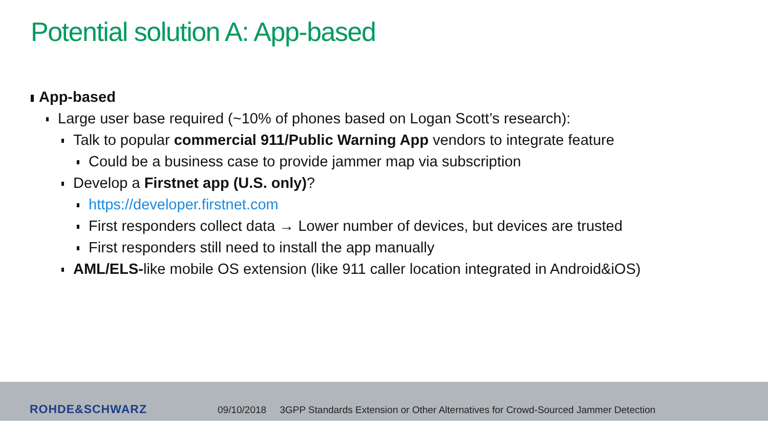Potential solution A: App-based
App-based
Large user base required (~10% of phones based on Logan Scott’s research):
Talk to popular commercial 911/Public Warning App vendors to integrate feature
Could be a business case to provide jammer map via subscription
Develop a Firstnet app (U.S. only)?
https://developer.firstnet.com
First responders collect data → Lower number of devices, but devices are trusted
First responders still need to install the app manually
AML/ELS-like mobile OS extension (like 911 caller location integrated in Android&iOS)
ROHDE&SCHWARZ
09/10/2018 3GPP Standards Extension or Other Alternatives for Crowd-Sourced Jammer Detection